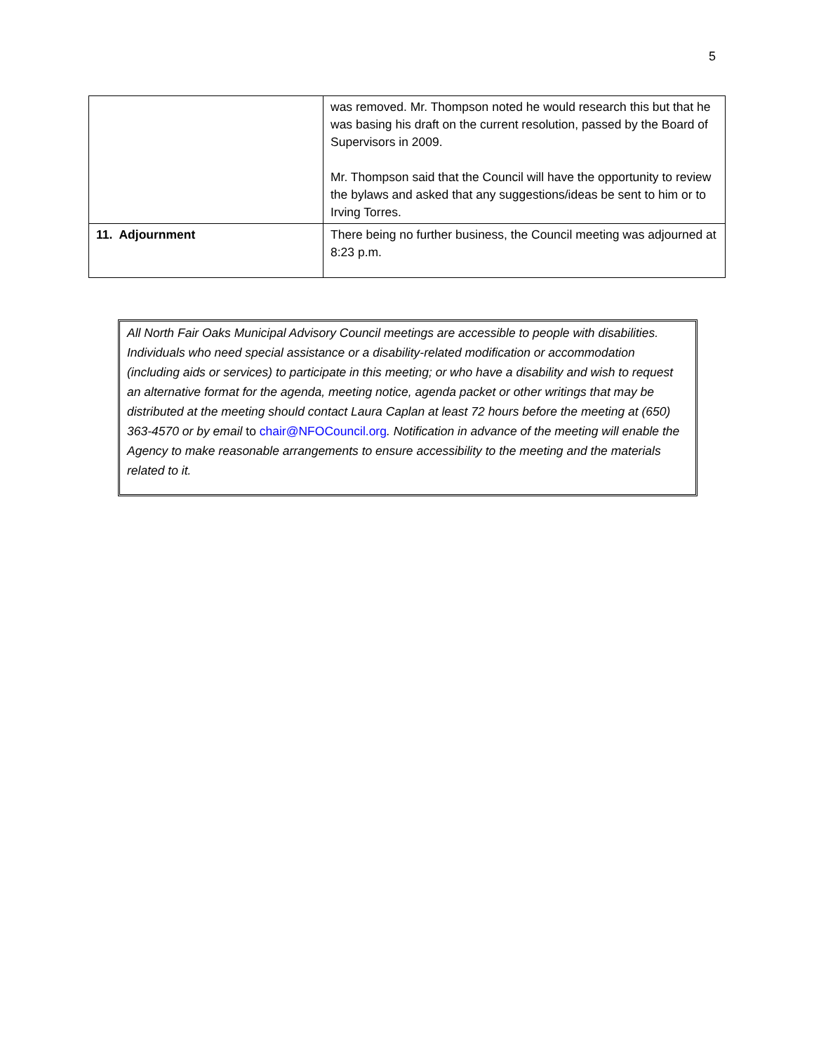5
| | was removed. Mr. Thompson noted he would research this but that he was basing his draft on the current resolution, passed by the Board of Supervisors in 2009. Mr. Thompson said that the Council will have the opportunity to review the bylaws and asked that any suggestions/ideas be sent to him or to Irving Torres. |
| 11. Adjournment | There being no further business, the Council meeting was adjourned at 8:23 p.m. |
All North Fair Oaks Municipal Advisory Council meetings are accessible to people with disabilities. Individuals who need special assistance or a disability-related modification or accommodation (including aids or services) to participate in this meeting; or who have a disability and wish to request an alternative format for the agenda, meeting notice, agenda packet or other writings that may be distributed at the meeting should contact Laura Caplan at least 72 hours before the meeting at (650) 363-4570 or by email to chair@NFOCouncil.org. Notification in advance of the meeting will enable the Agency to make reasonable arrangements to ensure accessibility to the meeting and the materials related to it.